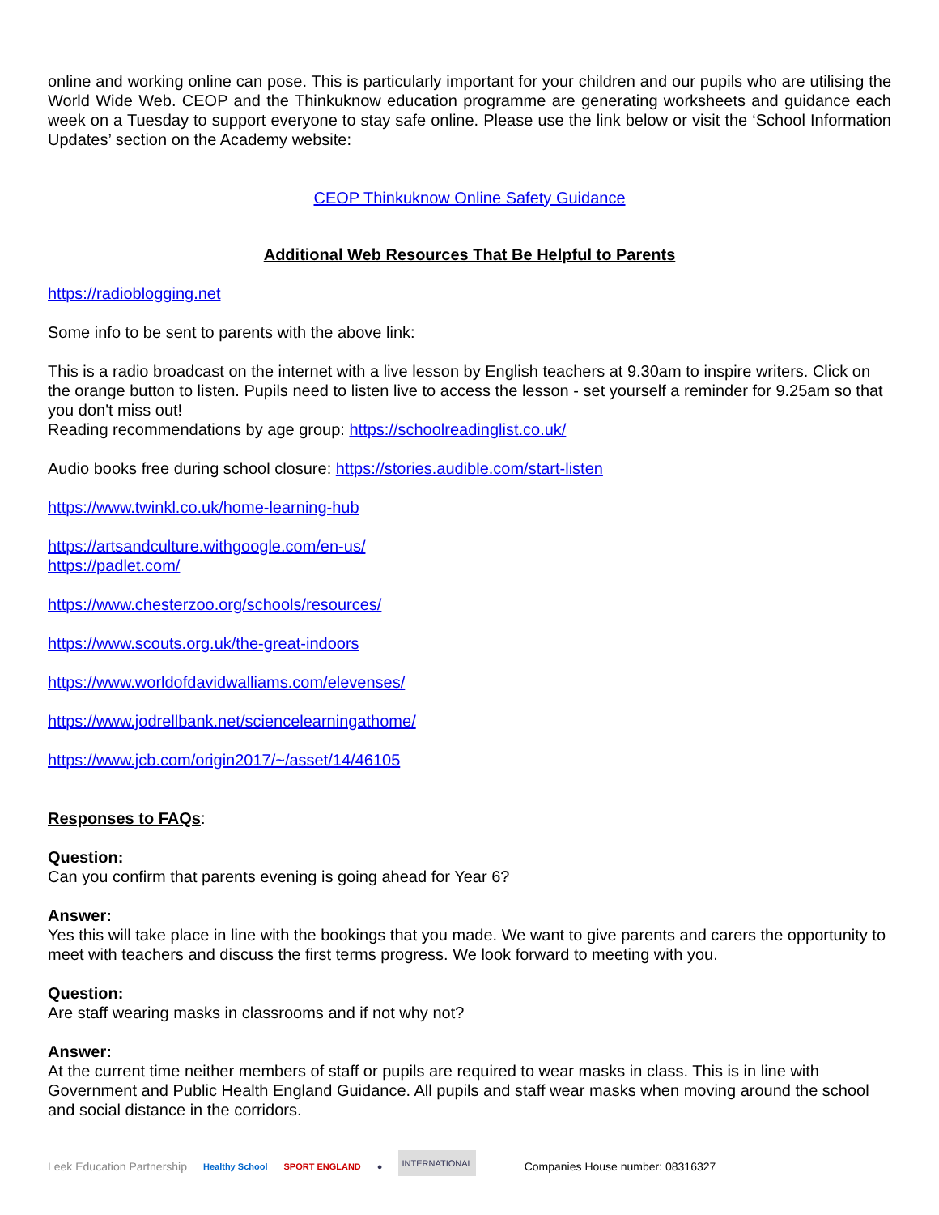online and working online can pose. This is particularly important for your children and our pupils who are utilising the World Wide Web. CEOP and the Thinkuknow education programme are generating worksheets and guidance each week on a Tuesday to support everyone to stay safe online. Please use the link below or visit the ‘School Information Updates’ section on the Academy website:
CEOP Thinkuknow Online Safety Guidance
Additional Web Resources That Be Helpful to Parents
https://radioblogging.net
Some info to be sent to parents with the above link:
This is a radio broadcast on the internet with a live lesson by English teachers at 9.30am to inspire writers. Click on the orange button to listen. Pupils need to listen live to access the lesson - set yourself a reminder for 9.25am so that you don't miss out!
Reading recommendations by age group: https://schoolreadinglist.co.uk/
Audio books free during school closure: https://stories.audible.com/start-listen
https://www.twinkl.co.uk/home-learning-hub
https://artsandculture.withgoogle.com/en-us/
https://padlet.com/
https://www.chesterzoo.org/schools/resources/
https://www.scouts.org.uk/the-great-indoors
https://www.worldofdavidwalliams.com/elevenses/
https://www.jodrellbank.net/sciencelearningathome/
https://www.jcb.com/origin2017/~/asset/14/46105
Responses to FAQs:
Question:
Can you confirm that parents evening is going ahead for Year 6?
Answer:
Yes this will take place in line with the bookings that you made. We want to give parents and carers the opportunity to meet with teachers and discuss the first terms progress. We look forward to meeting with you.
Question:
Are staff wearing masks in classrooms and if not why not?
Answer:
At the current time neither members of staff or pupils are required to wear masks in class. This is in line with Government and Public Health England Guidance. All pupils and staff wear masks when moving around the school and social distance in the corridors.
Leek Education Partnership
Healthy School
SPORT ENGLAND
●
INTERNATIONAL
Companies House number: 08316327